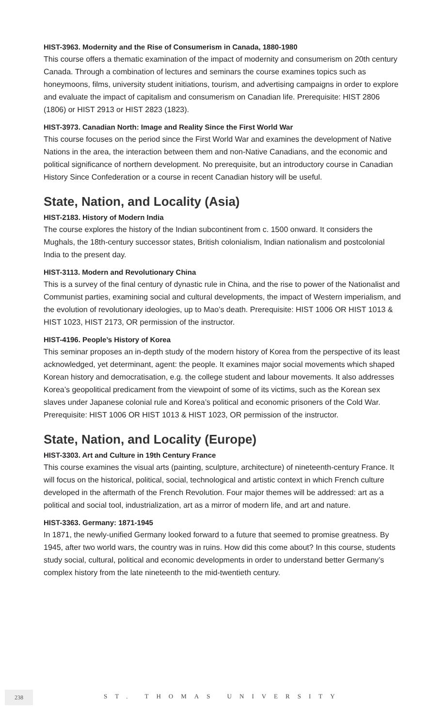HIST-3963. Modernity and the Rise of Consumerism in Canada, 1880-1980
This course offers a thematic examination of the impact of modernity and consumerism on 20th century Canada. Through a combination of lectures and seminars the course examines topics such as honeymoons, films, university student initiations, tourism, and advertising campaigns in order to explore and evaluate the impact of capitalism and consumerism on Canadian life. Prerequisite: HIST 2806 (1806) or HIST 2913 or HIST 2823 (1823).
HIST-3973. Canadian North: Image and Reality Since the First World War
This course focuses on the period since the First World War and examines the development of Native Nations in the area, the interaction between them and non-Native Canadians, and the economic and political significance of northern development. No prerequisite, but an introductory course in Canadian History Since Confederation or a course in recent Canadian history will be useful.
State, Nation, and Locality (Asia)
HIST-2183. History of Modern India
The course explores the history of the Indian subcontinent from c. 1500 onward. It considers the Mughals, the 18th-century successor states, British colonialism, Indian nationalism and postcolonial India to the present day.
HIST-3113. Modern and Revolutionary China
This is a survey of the final century of dynastic rule in China, and the rise to power of the Nationalist and Communist parties, examining social and cultural developments, the impact of Western imperialism, and the evolution of revolutionary ideologies, up to Mao’s death. Prerequisite: HIST 1006 OR HIST 1013 & HIST 1023, HIST 2173, OR permission of the instructor.
HIST-4196. People’s History of Korea
This seminar proposes an in-depth study of the modern history of Korea from the perspective of its least acknowledged, yet determinant, agent: the people. It examines major social movements which shaped Korean history and democratisation, e.g. the college student and labour movements. It also addresses Korea’s geopolitical predicament from the viewpoint of some of its victims, such as the Korean sex slaves under Japanese colonial rule and Korea’s political and economic prisoners of the Cold War. Prerequisite: HIST 1006 OR HIST 1013 & HIST 1023, OR permission of the instructor.
State, Nation, and Locality (Europe)
HIST-3303. Art and Culture in 19th Century France
This course examines the visual arts (painting, sculpture, architecture) of nineteenth-century France. It will focus on the historical, political, social, technological and artistic context in which French culture developed in the aftermath of the French Revolution. Four major themes will be addressed: art as a political and social tool, industrialization, art as a mirror of modern life, and art and nature.
HIST-3363. Germany: 1871-1945
In 1871, the newly-unified Germany looked forward to a future that seemed to promise greatness. By 1945, after two world wars, the country was in ruins. How did this come about? In this course, students study social, cultural, political and economic developments in order to understand better Germany’s complex history from the late nineteenth to the mid-twentieth century.
238 ST. THOMAS UNIVERSITY